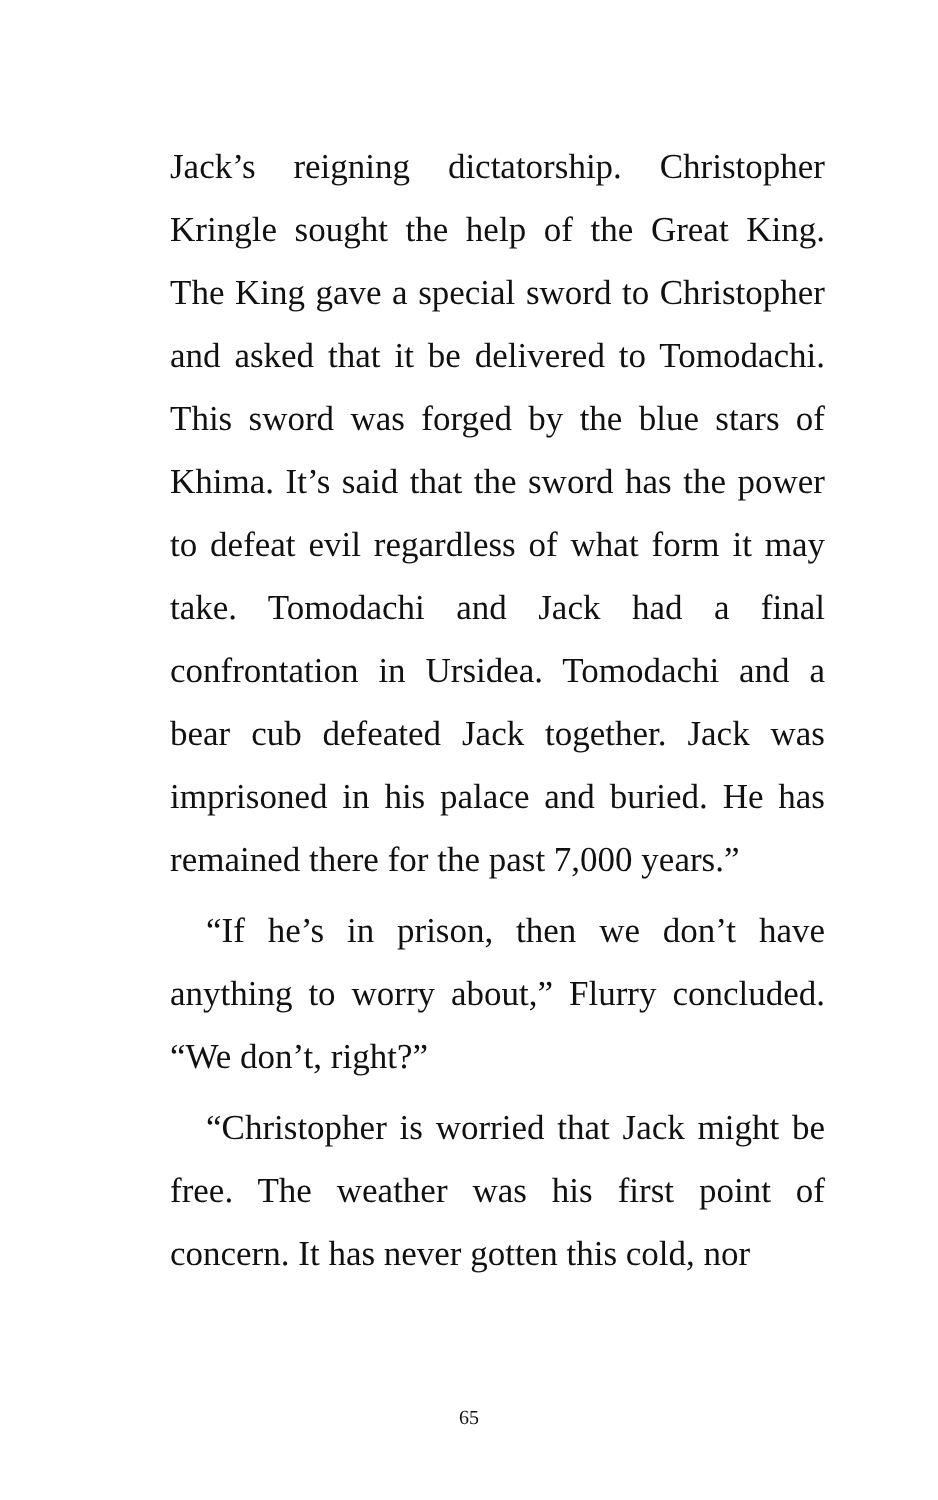Jack’s reigning dictatorship. Christopher Kringle sought the help of the Great King. The King gave a special sword to Christopher and asked that it be delivered to Tomodachi. This sword was forged by the blue stars of Khima. It’s said that the sword has the power to defeat evil regardless of what form it may take. Tomodachi and Jack had a final confrontation in Ursidea. Tomodachi and a bear cub defeated Jack together. Jack was imprisoned in his palace and buried. He has remained there for the past 7,000 years.”
“If he’s in prison, then we don’t have anything to worry about,” Flurry concluded. “We don’t, right?”
“Christopher is worried that Jack might be free. The weather was his first point of concern. It has never gotten this cold, nor
65